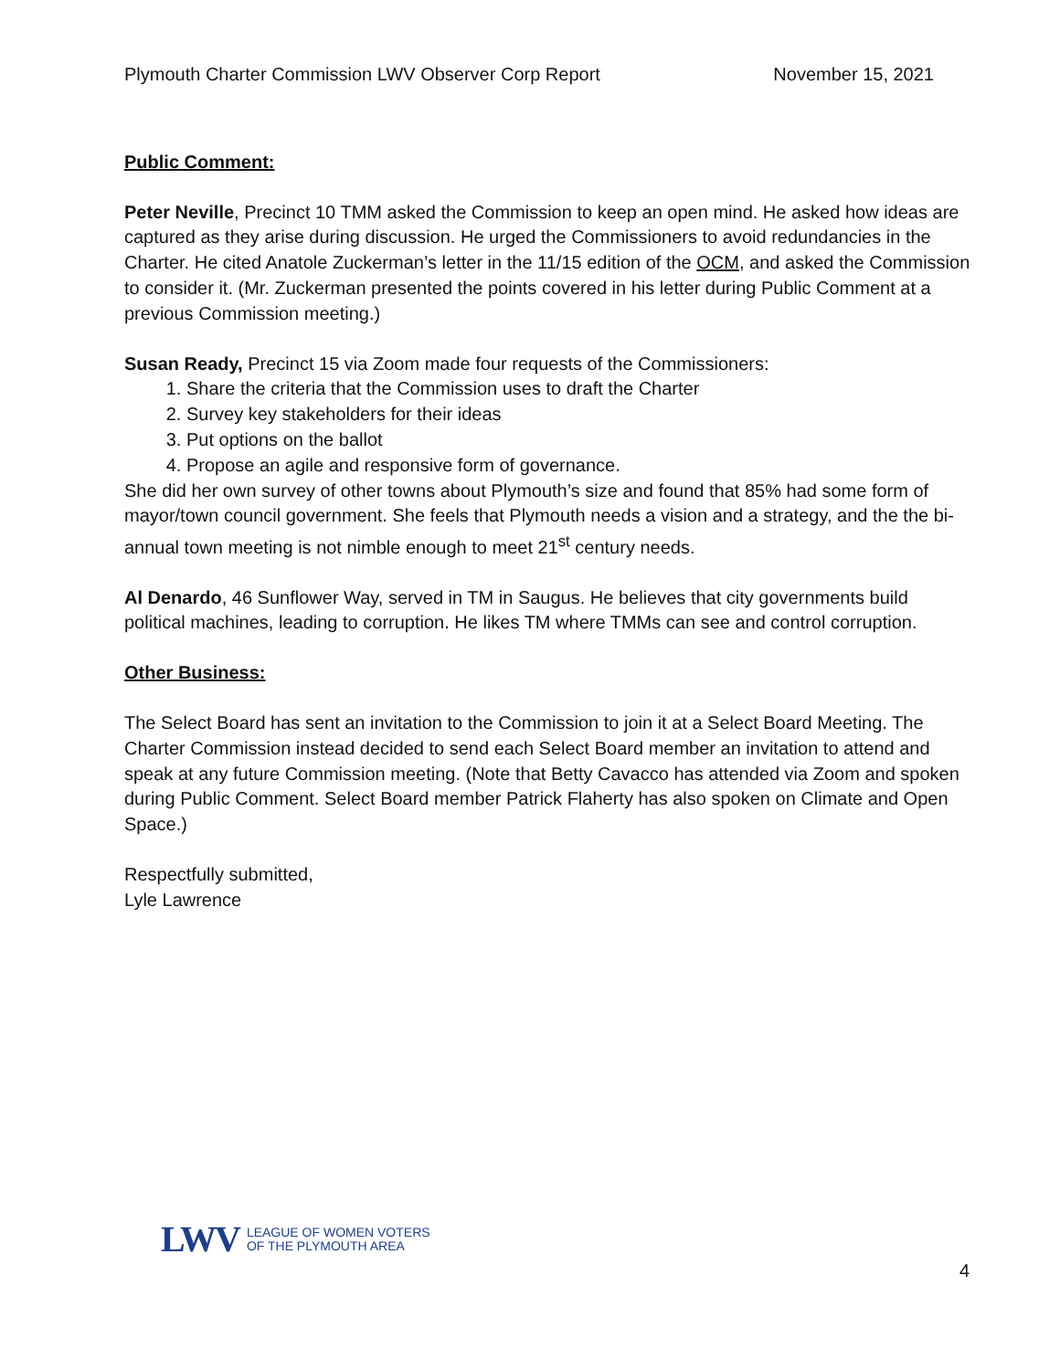Plymouth Charter Commission LWV Observer Corp Report November 15, 2021
Public Comment:
Peter Neville, Precinct 10 TMM asked the Commission to keep an open mind. He asked how ideas are captured as they arise during discussion. He urged the Commissioners to avoid redundancies in the Charter. He cited Anatole Zuckerman’s letter in the 11/15 edition of the OCM, and asked the Commission to consider it. (Mr. Zuckerman presented the points covered in his letter during Public Comment at a previous Commission meeting.)
Susan Ready, Precinct 15 via Zoom made four requests of the Commissioners:
1. Share the criteria that the Commission uses to draft the Charter
2. Survey key stakeholders for their ideas
3. Put options on the ballot
4. Propose an agile and responsive form of governance.
She did her own survey of other towns about Plymouth’s size and found that 85% had some form of mayor/town council government. She feels that Plymouth needs a vision and a strategy, and the the bi-annual town meeting is not nimble enough to meet 21<sup>st</sup> century needs.
Al Denardo, 46 Sunflower Way, served in TM in Saugus. He believes that city governments build political machines, leading to corruption. He likes TM where TMMs can see and control corruption.
Other Business:
The Select Board has sent an invitation to the Commission to join it at a Select Board Meeting. The Charter Commission instead decided to send each Select Board member an invitation to attend and speak at any future Commission meeting. (Note that Betty Cavacco has attended via Zoom and spoken during Public Comment. Select Board member Patrick Flaherty has also spoken on Climate and Open Space.)
Respectfully submitted,
Lyle Lawrence
LWV
LEAGUE OF WOMEN VOTERS
OF THE PLYMOUTH AREA
4